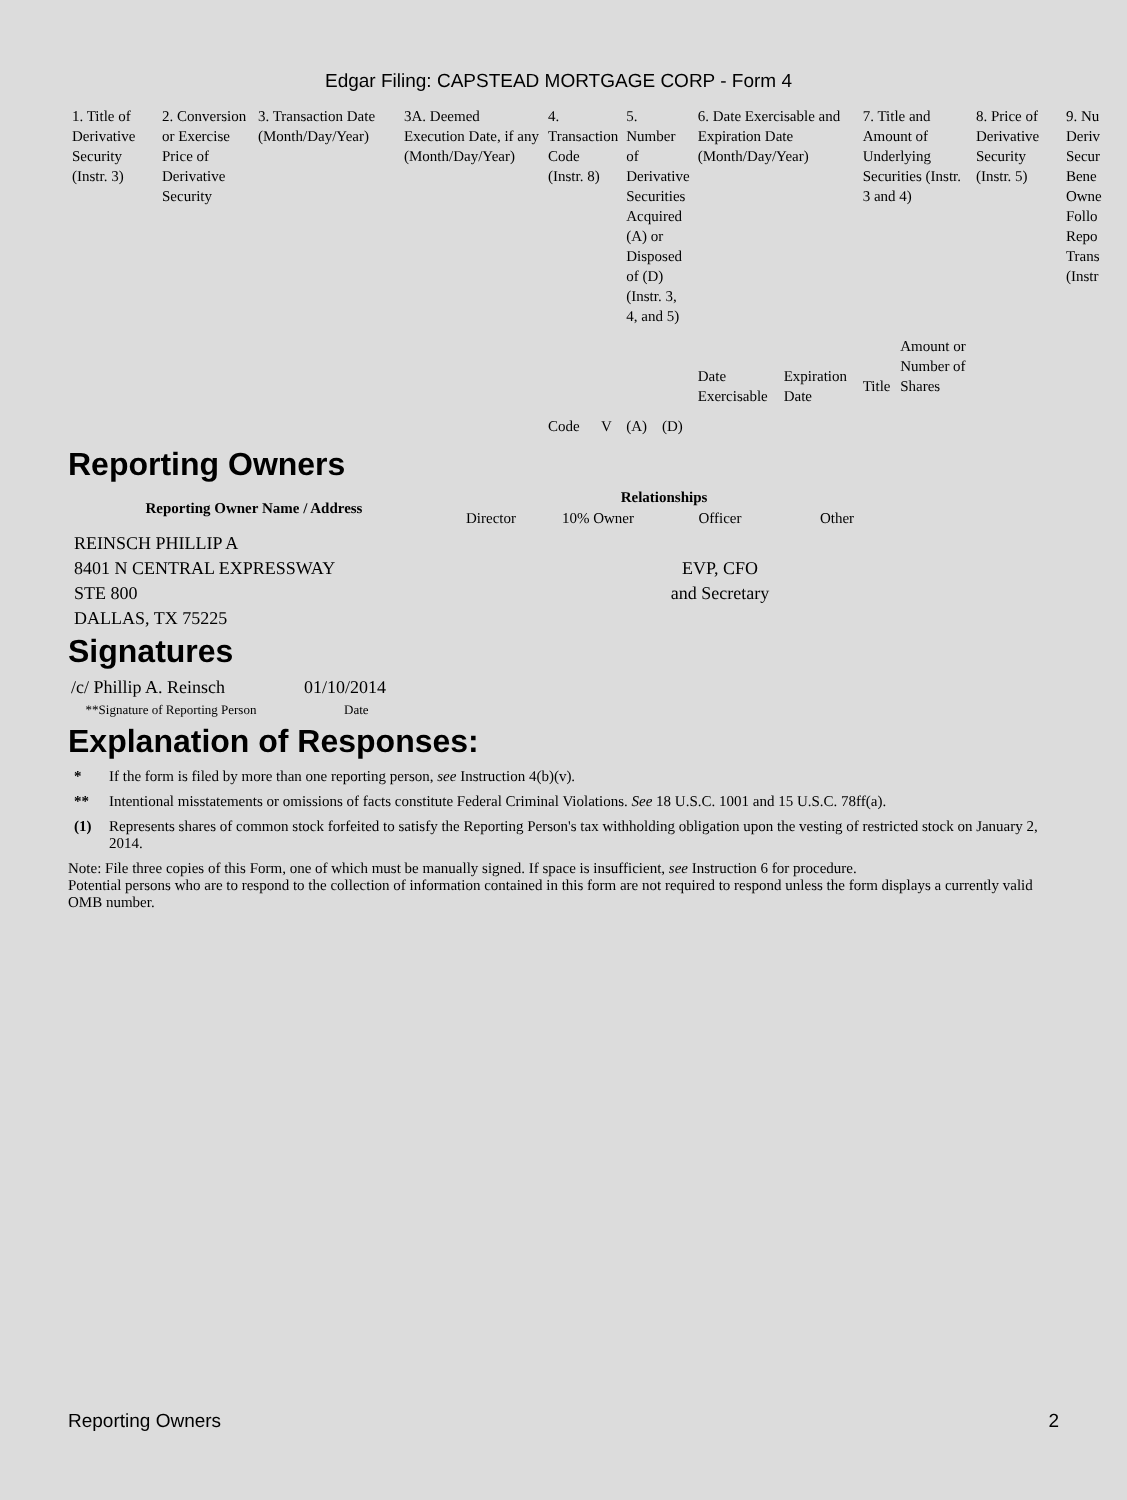Edgar Filing: CAPSTEAD MORTGAGE CORP - Form 4
| 1. Title of Derivative Security (Instr. 3) | 2. Conversion or Exercise Price of Derivative Security | 3. Transaction Date (Month/Day/Year) | 3A. Deemed Execution Date, if any (Month/Day/Year) | 4. Transaction Code (Instr. 8) | | 5. Number of Derivative Securities Acquired (A) or Disposed of (D) (Instr. 3, 4, and 5) | | 6. Date Exercisable and Expiration Date (Month/Day/Year) | | 7. Title and Amount of Underlying Securities (Instr. 3 and 4) | | 8. Price of Derivative Security (Instr. 5) | 9. Nu Deriv Secur Bene Owne Follo Repo Trans (Instr |
| | | | | Code | V | (A) | (D) | Date Exercisable | Expiration Date | Title | Amount or Number of Shares | | |
Reporting Owners
| Reporting Owner Name / Address | Relationships | | | |
| --- | --- | --- | --- | --- |
| | Director | 10% Owner | Officer | Other |
| REINSCH PHILLIP A 8401 N CENTRAL EXPRESSWAY STE 800 DALLAS, TX 75225 | | | EVP, CFO and Secretary | |
Signatures
| /c/ Phillip A. Reinsch | 01/10/2014 |
| **Signature of Reporting Person | Date |
Explanation of Responses:
* If the form is filed by more than one reporting person, see Instruction 4(b)(v).
** Intentional misstatements or omissions of facts constitute Federal Criminal Violations. See 18 U.S.C. 1001 and 15 U.S.C. 78ff(a).
(1) Represents shares of common stock forfeited to satisfy the Reporting Person's tax withholding obligation upon the vesting of restricted stock on January 2, 2014.
Note: File three copies of this Form, one of which must be manually signed. If space is insufficient, see Instruction 6 for procedure.
Potential persons who are to respond to the collection of information contained in this form are not required to respond unless the form displays a currently valid OMB number.
Reporting Owners 2